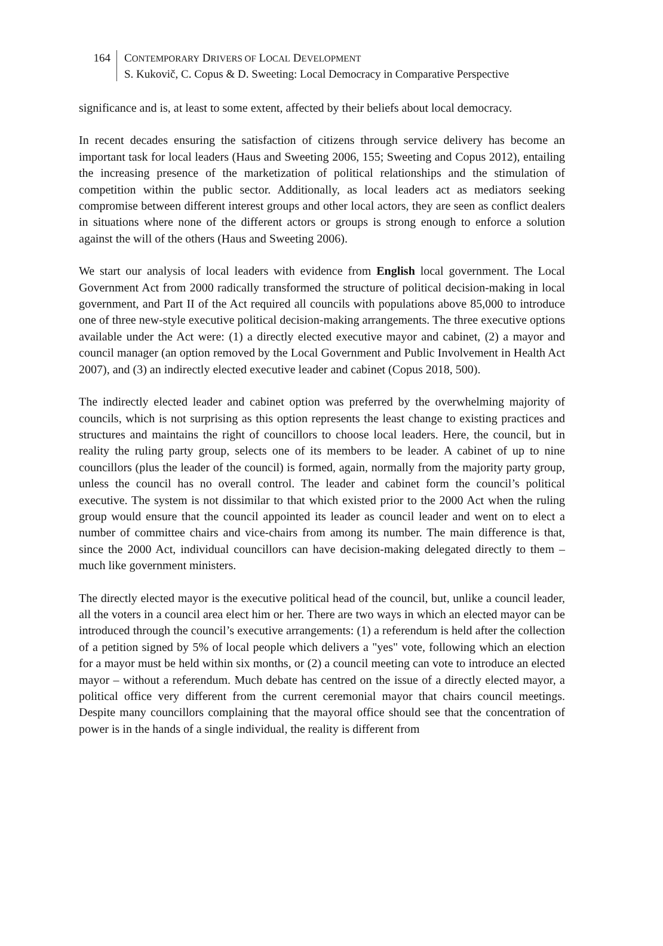164
CONTEMPORARY DRIVERS OF LOCAL DEVELOPMENT
S. Kukovič, C. Copus & D. Sweeting: Local Democracy in Comparative Perspective
significance and is, at least to some extent, affected by their beliefs about local democracy.
In recent decades ensuring the satisfaction of citizens through service delivery has become an important task for local leaders (Haus and Sweeting 2006, 155; Sweeting and Copus 2012), entailing the increasing presence of the marketization of political relationships and the stimulation of competition within the public sector. Additionally, as local leaders act as mediators seeking compromise between different interest groups and other local actors, they are seen as conflict dealers in situations where none of the different actors or groups is strong enough to enforce a solution against the will of the others (Haus and Sweeting 2006).
We start our analysis of local leaders with evidence from English local government. The Local Government Act from 2000 radically transformed the structure of political decision-making in local government, and Part II of the Act required all councils with populations above 85,000 to introduce one of three new-style executive political decision-making arrangements. The three executive options available under the Act were: (1) a directly elected executive mayor and cabinet, (2) a mayor and council manager (an option removed by the Local Government and Public Involvement in Health Act 2007), and (3) an indirectly elected executive leader and cabinet (Copus 2018, 500).
The indirectly elected leader and cabinet option was preferred by the overwhelming majority of councils, which is not surprising as this option represents the least change to existing practices and structures and maintains the right of councillors to choose local leaders. Here, the council, but in reality the ruling party group, selects one of its members to be leader. A cabinet of up to nine councillors (plus the leader of the council) is formed, again, normally from the majority party group, unless the council has no overall control. The leader and cabinet form the council’s political executive. The system is not dissimilar to that which existed prior to the 2000 Act when the ruling group would ensure that the council appointed its leader as council leader and went on to elect a number of committee chairs and vice-chairs from among its number. The main difference is that, since the 2000 Act, individual councillors can have decision-making delegated directly to them – much like government ministers.
The directly elected mayor is the executive political head of the council, but, unlike a council leader, all the voters in a council area elect him or her. There are two ways in which an elected mayor can be introduced through the council’s executive arrangements: (1) a referendum is held after the collection of a petition signed by 5% of local people which delivers a "yes" vote, following which an election for a mayor must be held within six months, or (2) a council meeting can vote to introduce an elected mayor – without a referendum. Much debate has centred on the issue of a directly elected mayor, a political office very different from the current ceremonial mayor that chairs council meetings. Despite many councillors complaining that the mayoral office should see that the concentration of power is in the hands of a single individual, the reality is different from